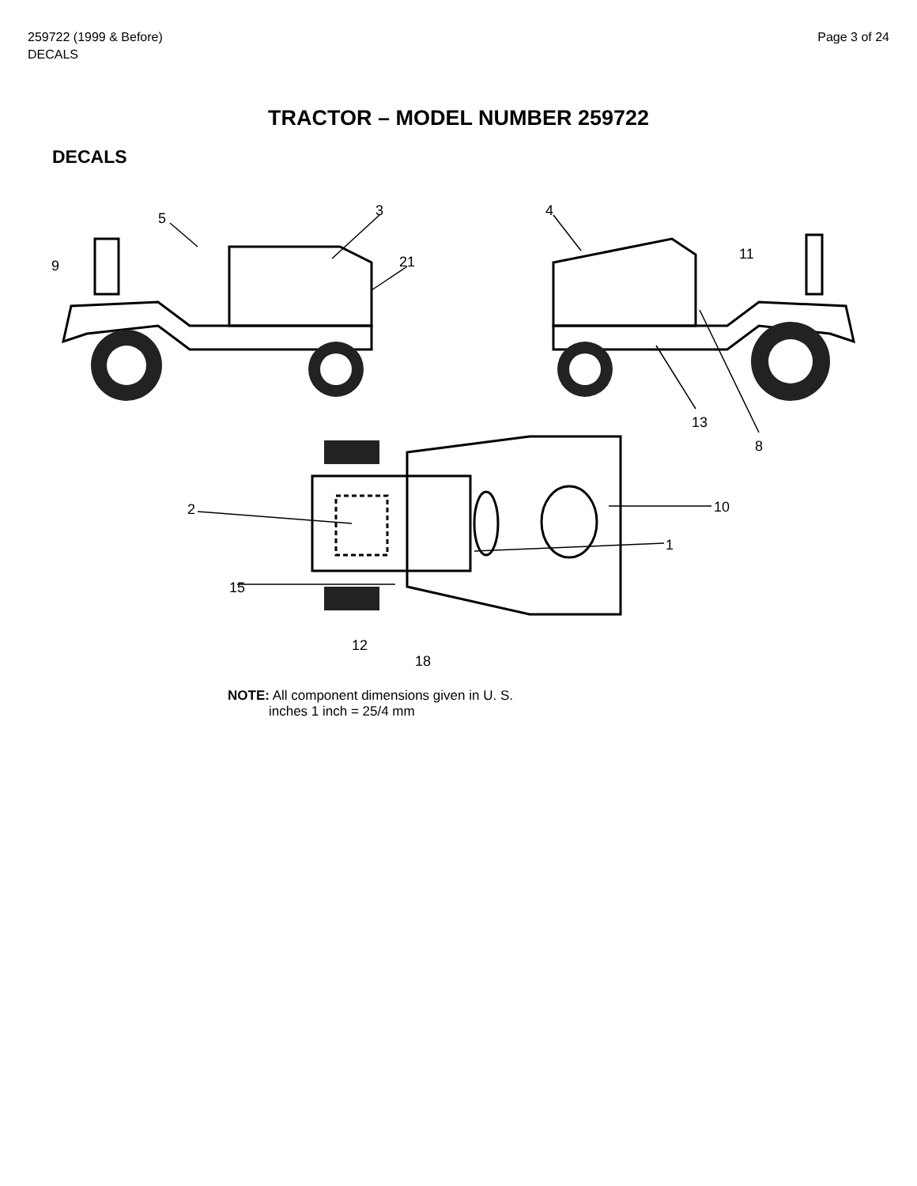259722 (1999 & Before)
DECALS
Page 3 of 24
TRACTOR – MODEL NUMBER 259722
DECALS
5
3
9
21
4
11
13
8
2
10
1
15
12
18
NOTE: All component dimensions given in U. S.
inches 1 inch = 25/4 mm